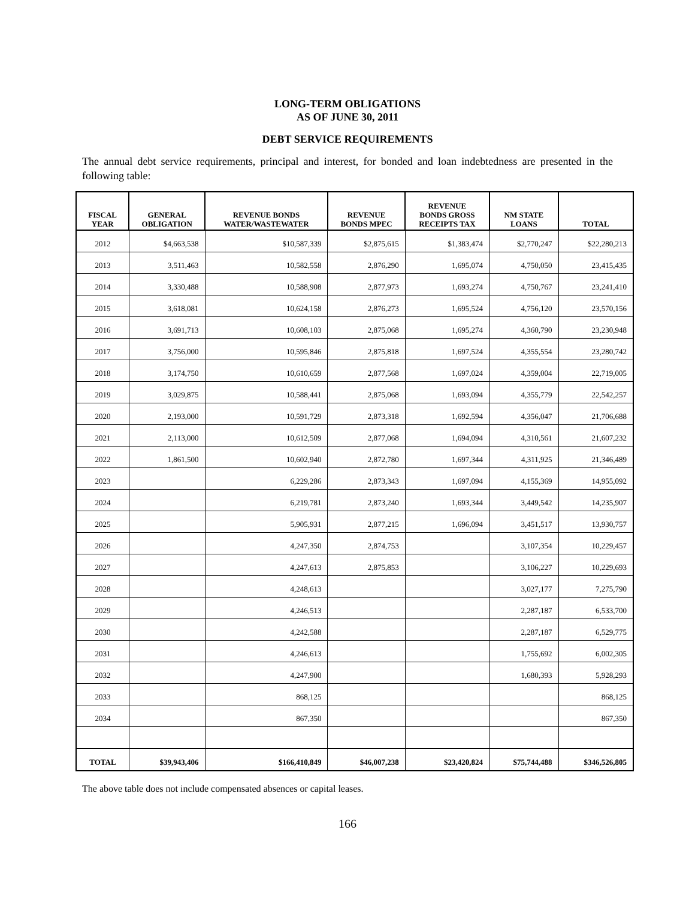LONG-TERM OBLIGATIONS
AS OF JUNE 30, 2011
DEBT SERVICE REQUIREMENTS
The annual debt service requirements, principal and interest, for bonded and loan indebtedness are presented in the following table:
| FISCAL YEAR | GENERAL OBLIGATION | REVENUE BONDS WATER/WASTEWATER | REVENUE BONDS MPEC | REVENUE BONDS GROSS RECEIPTS TAX | NM STATE LOANS | TOTAL |
| --- | --- | --- | --- | --- | --- | --- |
| 2012 | $4,663,538 | $10,587,339 | $2,875,615 | $1,383,474 | $2,770,247 | $22,280,213 |
| 2013 | 3,511,463 | 10,582,558 | 2,876,290 | 1,695,074 | 4,750,050 | 23,415,435 |
| 2014 | 3,330,488 | 10,588,908 | 2,877,973 | 1,693,274 | 4,750,767 | 23,241,410 |
| 2015 | 3,618,081 | 10,624,158 | 2,876,273 | 1,695,524 | 4,756,120 | 23,570,156 |
| 2016 | 3,691,713 | 10,608,103 | 2,875,068 | 1,695,274 | 4,360,790 | 23,230,948 |
| 2017 | 3,756,000 | 10,595,846 | 2,875,818 | 1,697,524 | 4,355,554 | 23,280,742 |
| 2018 | 3,174,750 | 10,610,659 | 2,877,568 | 1,697,024 | 4,359,004 | 22,719,005 |
| 2019 | 3,029,875 | 10,588,441 | 2,875,068 | 1,693,094 | 4,355,779 | 22,542,257 |
| 2020 | 2,193,000 | 10,591,729 | 2,873,318 | 1,692,594 | 4,356,047 | 21,706,688 |
| 2021 | 2,113,000 | 10,612,509 | 2,877,068 | 1,694,094 | 4,310,561 | 21,607,232 |
| 2022 | 1,861,500 | 10,602,940 | 2,872,780 | 1,697,344 | 4,311,925 | 21,346,489 |
| 2023 | | 6,229,286 | 2,873,343 | 1,697,094 | 4,155,369 | 14,955,092 |
| 2024 | | 6,219,781 | 2,873,240 | 1,693,344 | 3,449,542 | 14,235,907 |
| 2025 | | 5,905,931 | 2,877,215 | 1,696,094 | 3,451,517 | 13,930,757 |
| 2026 | | 4,247,350 | 2,874,753 | | 3,107,354 | 10,229,457 |
| 2027 | | 4,247,613 | 2,875,853 | | 3,106,227 | 10,229,693 |
| 2028 | | 4,248,613 | | | 3,027,177 | 7,275,790 |
| 2029 | | 4,246,513 | | | 2,287,187 | 6,533,700 |
| 2030 | | 4,242,588 | | | 2,287,187 | 6,529,775 |
| 2031 | | 4,246,613 | | | 1,755,692 | 6,002,305 |
| 2032 | | 4,247,900 | | | 1,680,393 | 5,928,293 |
| 2033 | | 868,125 | | | | 868,125 |
| 2034 | | 867,350 | | | | 867,350 |
| TOTAL | $39,943,406 | $166,410,849 | $46,007,238 | $23,420,824 | $75,744,488 | $346,526,805 |
The above table does not include compensated absences or capital leases.
166